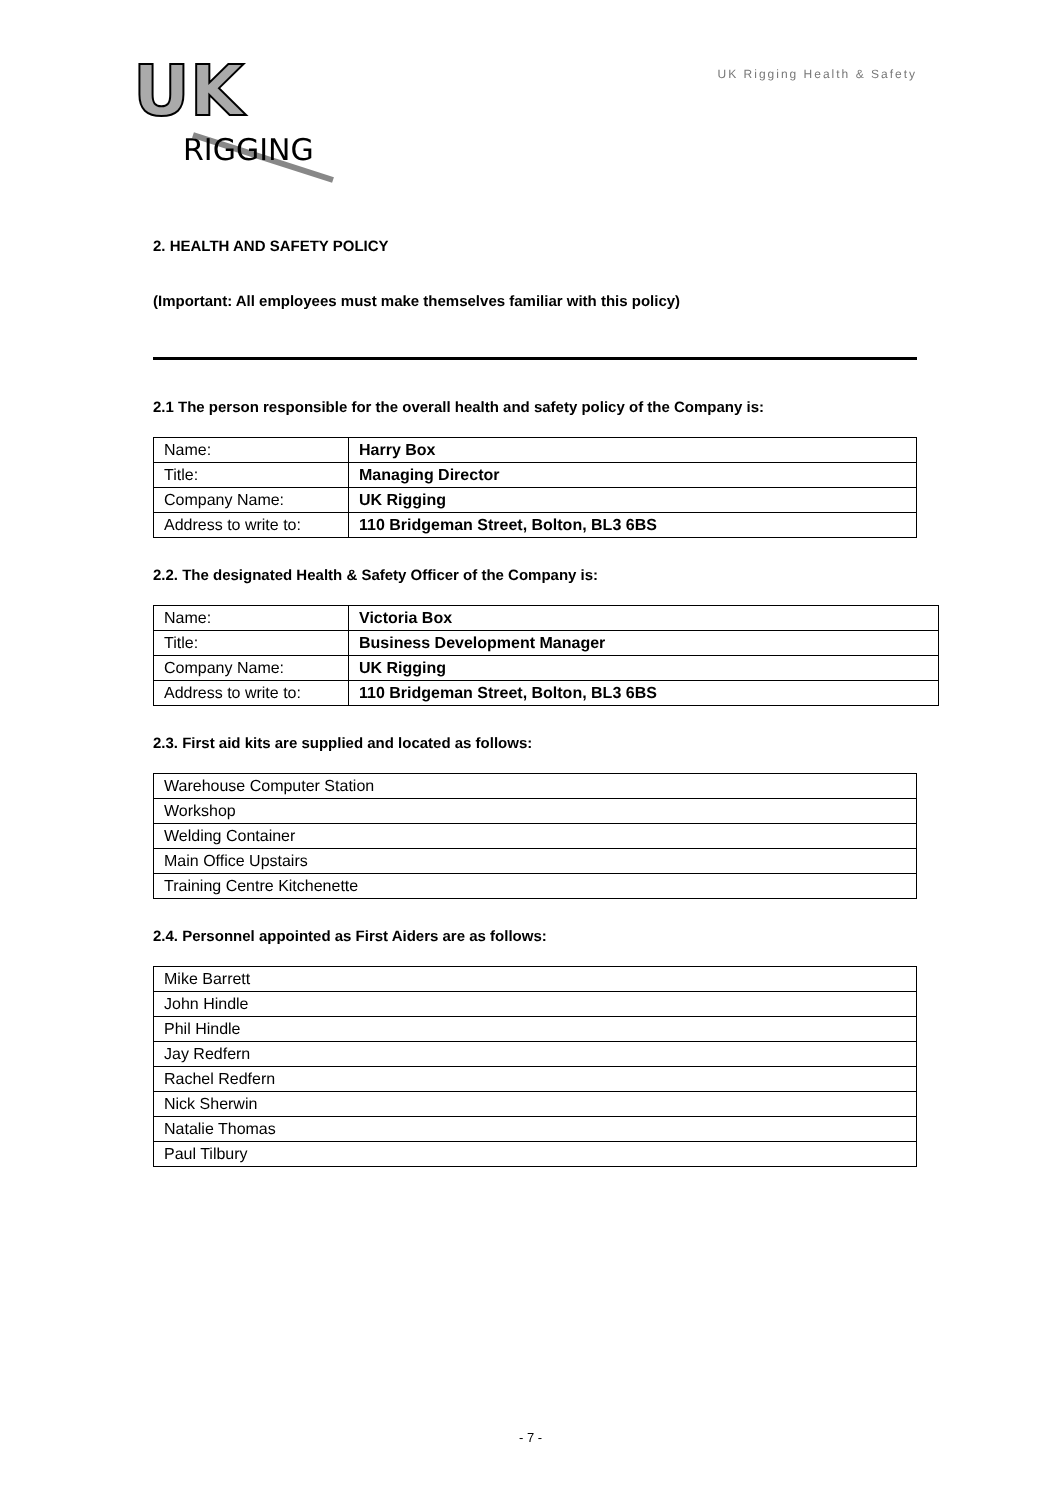UK
RIGGING
UK Rigging Health & Safety
2. HEALTH AND SAFETY POLICY
(Important: All employees must make themselves familiar with this policy)
2.1 The person responsible for the overall health and safety policy of the Company is:
| Name: | Harry Box |
| Title: | Managing Director |
| Company Name: | UK Rigging |
| Address to write to: | 110 Bridgeman Street, Bolton, BL3 6BS |
2.2. The designated Health & Safety Officer of the Company is:
| Name: | Victoria Box |
| Title: | Business Development Manager |
| Company Name: | UK Rigging |
| Address to write to: | 110 Bridgeman Street, Bolton, BL3 6BS |
2.3. First aid kits are supplied and located as follows:
| Warehouse Computer Station |
| Workshop |
| Welding Container |
| Main Office Upstairs |
| Training Centre Kitchenette |
2.4. Personnel appointed as First Aiders are as follows:
| Mike Barrett |
| John Hindle |
| Phil Hindle |
| Jay Redfern |
| Rachel Redfern |
| Nick Sherwin |
| Natalie Thomas |
| Paul Tilbury |
- 7 -